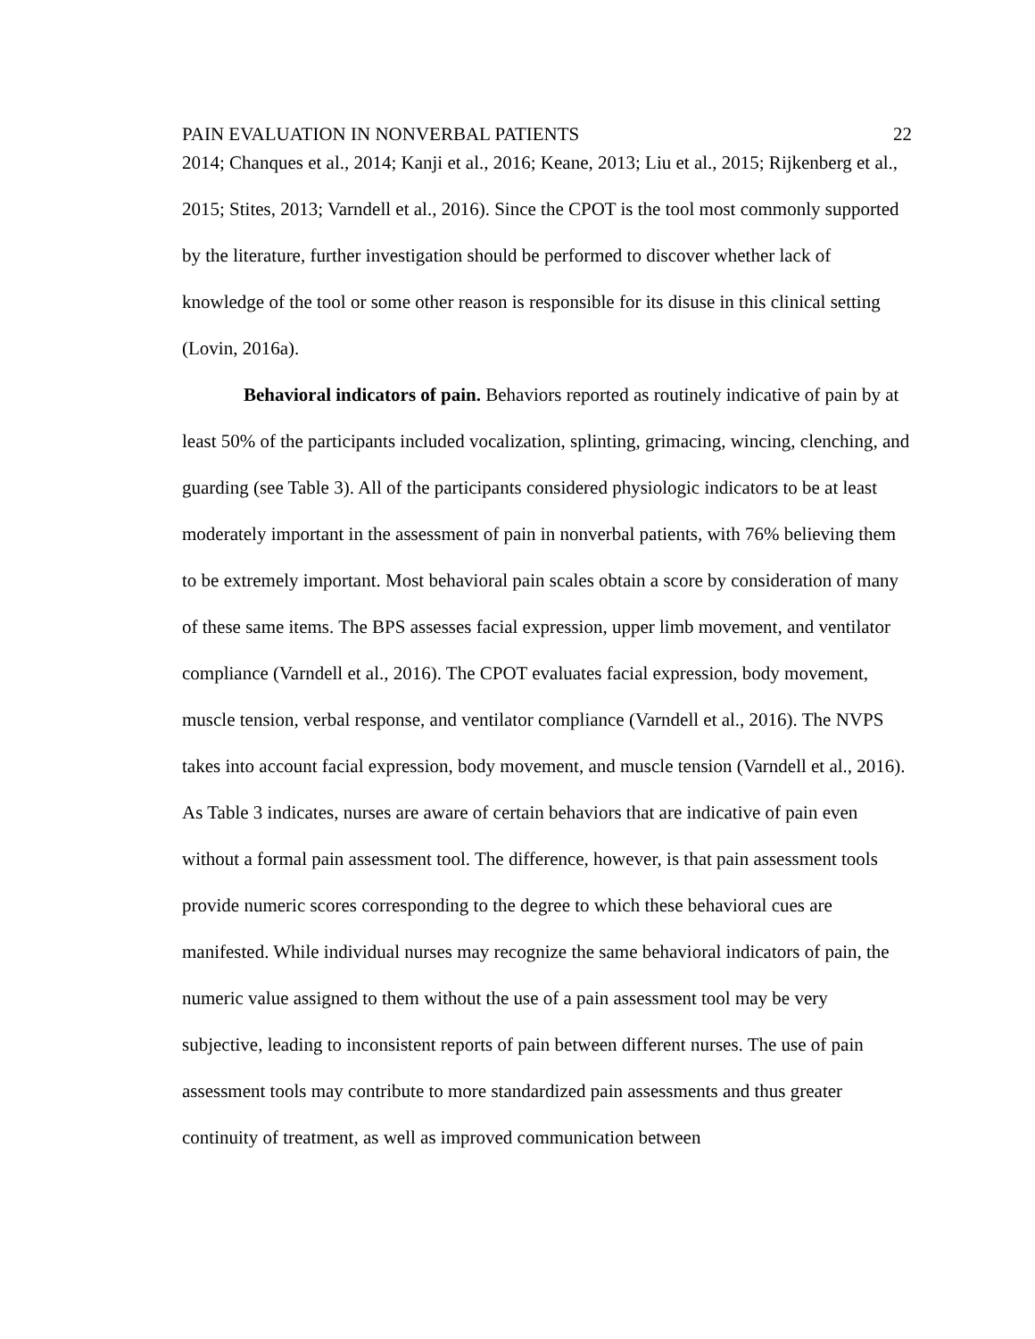PAIN EVALUATION IN NONVERBAL PATIENTS 22
2014; Chanques et al., 2014; Kanji et al., 2016; Keane, 2013; Liu et al., 2015; Rijkenberg et al., 2015; Stites, 2013; Varndell et al., 2016). Since the CPOT is the tool most commonly supported by the literature, further investigation should be performed to discover whether lack of knowledge of the tool or some other reason is responsible for its disuse in this clinical setting (Lovin, 2016a).
Behavioral indicators of pain. Behaviors reported as routinely indicative of pain by at least 50% of the participants included vocalization, splinting, grimacing, wincing, clenching, and guarding (see Table 3). All of the participants considered physiologic indicators to be at least moderately important in the assessment of pain in nonverbal patients, with 76% believing them to be extremely important. Most behavioral pain scales obtain a score by consideration of many of these same items. The BPS assesses facial expression, upper limb movement, and ventilator compliance (Varndell et al., 2016). The CPOT evaluates facial expression, body movement, muscle tension, verbal response, and ventilator compliance (Varndell et al., 2016). The NVPS takes into account facial expression, body movement, and muscle tension (Varndell et al., 2016). As Table 3 indicates, nurses are aware of certain behaviors that are indicative of pain even without a formal pain assessment tool. The difference, however, is that pain assessment tools provide numeric scores corresponding to the degree to which these behavioral cues are manifested. While individual nurses may recognize the same behavioral indicators of pain, the numeric value assigned to them without the use of a pain assessment tool may be very subjective, leading to inconsistent reports of pain between different nurses. The use of pain assessment tools may contribute to more standardized pain assessments and thus greater continuity of treatment, as well as improved communication between